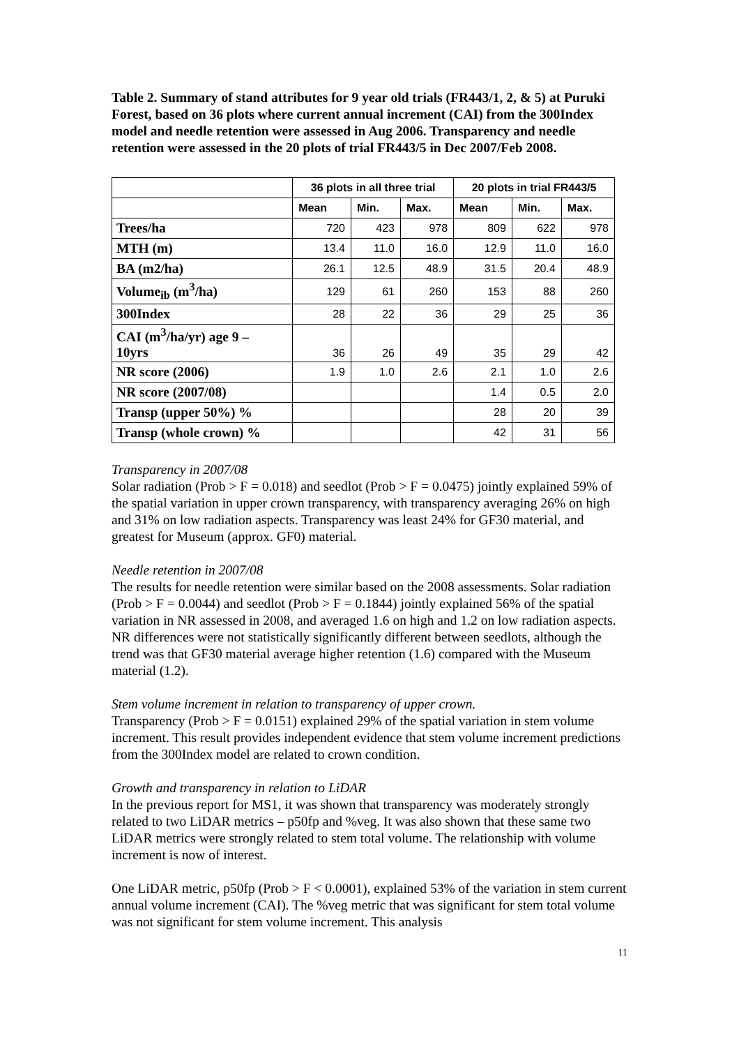Table 2. Summary of stand attributes for 9 year old trials (FR443/1, 2, & 5) at Puruki Forest, based on 36 plots where current annual increment (CAI) from the 300Index model and needle retention were assessed in Aug 2006. Transparency and needle retention were assessed in the 20 plots of trial FR443/5 in Dec 2007/Feb 2008.
| | 36 plots in all three trial | | | 20 plots in trial FR443/5 | | |
| --- | --- | --- | --- | --- | --- | --- |
| | Mean | Min. | Max. | Mean | Min. | Max. |
| Trees/ha | 720 | 423 | 978 | 809 | 622 | 978 |
| MTH (m) | 13.4 | 11.0 | 16.0 | 12.9 | 11.0 | 16.0 |
| BA (m2/ha) | 26.1 | 12.5 | 48.9 | 31.5 | 20.4 | 48.9 |
| Volume<sub>ib</sub> (m<sup>3</sup>/ha) | 129 | 61 | 260 | 153 | 88 | 260 |
| 300Index | 28 | 22 | 36 | 29 | 25 | 36 |
| CAI (m<sup>3</sup>/ha/yr) age 9 – 10yrs | 36 | 26 | 49 | 35 | 29 | 42 |
| NR score (2006) | 1.9 | 1.0 | 2.6 | 2.1 | 1.0 | 2.6 |
| NR score (2007/08) | | | | 1.4 | 0.5 | 2.0 |
| Transp (upper 50%) % | | | | 28 | 20 | 39 |
| Transp (whole crown) % | | | | 42 | 31 | 56 |
Transparency in 2007/08
Solar radiation (Prob > F = 0.018) and seedlot (Prob > F = 0.0475) jointly explained 59% of the spatial variation in upper crown transparency, with transparency averaging 26% on high and 31% on low radiation aspects. Transparency was least 24% for GF30 material, and greatest for Museum (approx. GF0) material.
Needle retention in 2007/08
The results for needle retention were similar based on the 2008 assessments. Solar radiation (Prob > F = 0.0044) and seedlot (Prob > F = 0.1844) jointly explained 56% of the spatial variation in NR assessed in 2008, and averaged 1.6 on high and 1.2 on low radiation aspects. NR differences were not statistically significantly different between seedlots, although the trend was that GF30 material average higher retention (1.6) compared with the Museum material (1.2).
Stem volume increment in relation to transparency of upper crown.
Transparency (Prob > F = 0.0151) explained 29% of the spatial variation in stem volume increment. This result provides independent evidence that stem volume increment predictions from the 300Index model are related to crown condition.
Growth and transparency in relation to LiDAR
In the previous report for MS1, it was shown that transparency was moderately strongly related to two LiDAR metrics – p50fp and %veg. It was also shown that these same two LiDAR metrics were strongly related to stem total volume. The relationship with volume increment is now of interest.
One LiDAR metric, p50fp (Prob > F < 0.0001), explained 53% of the variation in stem current annual volume increment (CAI). The %veg metric that was significant for stem total volume was not significant for stem volume increment. This analysis
11